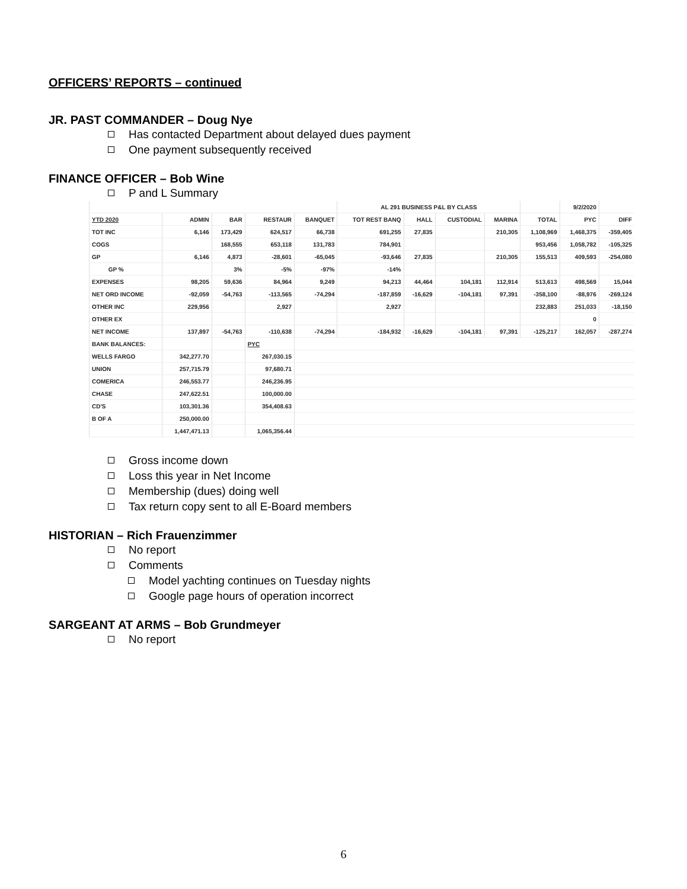OFFICERS’ REPORTS – continued
JR. PAST COMMANDER – Doug Nye
Has contacted Department about delayed dues payment
One payment subsequently received
FINANCE OFFICER – Bob Wine
P and L Summary
| | | | | | AL 291 BUSINESS P&L BY CLASS | | | | | 9/2/2020 | |
| YTD 2020 | ADMIN | BAR | RESTAUR | BANQUET | TOT REST BANQ | HALL | CUSTODIAL | MARINA | TOTAL | PYC | DIFF |
| TOT INC | 6,146 | 173,429 | 624,517 | 66,738 | 691,255 | 27,835 | | 210,305 | 1,108,969 | 1,468,375 | -359,405 |
| COGS | | 168,555 | 653,118 | 131,783 | 784,901 | | | | 953,456 | 1,058,782 | -105,325 |
| GP | 6,146 | 4,873 | -28,601 | -65,045 | -93,646 | 27,835 | | 210,305 | 155,513 | 409,593 | -254,080 |
| GP % | | 3% | -5% | -97% | -14% | | | | | | |
| EXPENSES | 98,205 | 59,636 | 84,964 | 9,249 | 94,213 | 44,464 | 104,181 | 112,914 | 513,613 | 498,569 | 15,044 |
| NET ORD INCOME | -92,059 | -54,763 | -113,565 | -74,294 | -187,859 | -16,629 | -104,181 | 97,391 | -358,100 | -88,976 | -269,124 |
| OTHER INC | 229,956 | | 2,927 | | 2,927 | | | | 232,883 | 251,033 | -18,150 |
| OTHER EX | | | | | | | | | | 0 | |
| NET INCOME | 137,897 | -54,763 | -110,638 | -74,294 | -184,932 | -16,629 | -104,181 | 97,391 | -125,217 | 162,057 | -287,274 |
| BANK BALANCES: | | | PYC | | | | | | | | |
| WELLS FARGO | 342,277.70 | | 267,030.15 | | | | | | | | |
| UNION | 257,715.79 | | 97,680.71 | | | | | | | | |
| COMERICA | 246,553.77 | | 246,236.95 | | | | | | | | |
| CHASE | 247,622.51 | | 100,000.00 | | | | | | | | |
| CD'S | 103,301.36 | | 354,408.63 | | | | | | | | |
| B OF A | 250,000.00 | | | | | | | | | | |
| | 1,447,471.13 | | 1,065,356.44 | | | | | | | | |
Gross income down
Loss this year in Net Income
Membership (dues) doing well
Tax return copy sent to all E-Board members
HISTORIAN – Rich Frauenzimmer
No report
Comments
Model yachting continues on Tuesday nights
Google page hours of operation incorrect
SARGEANT AT ARMS – Bob Grundmeyer
No report
6